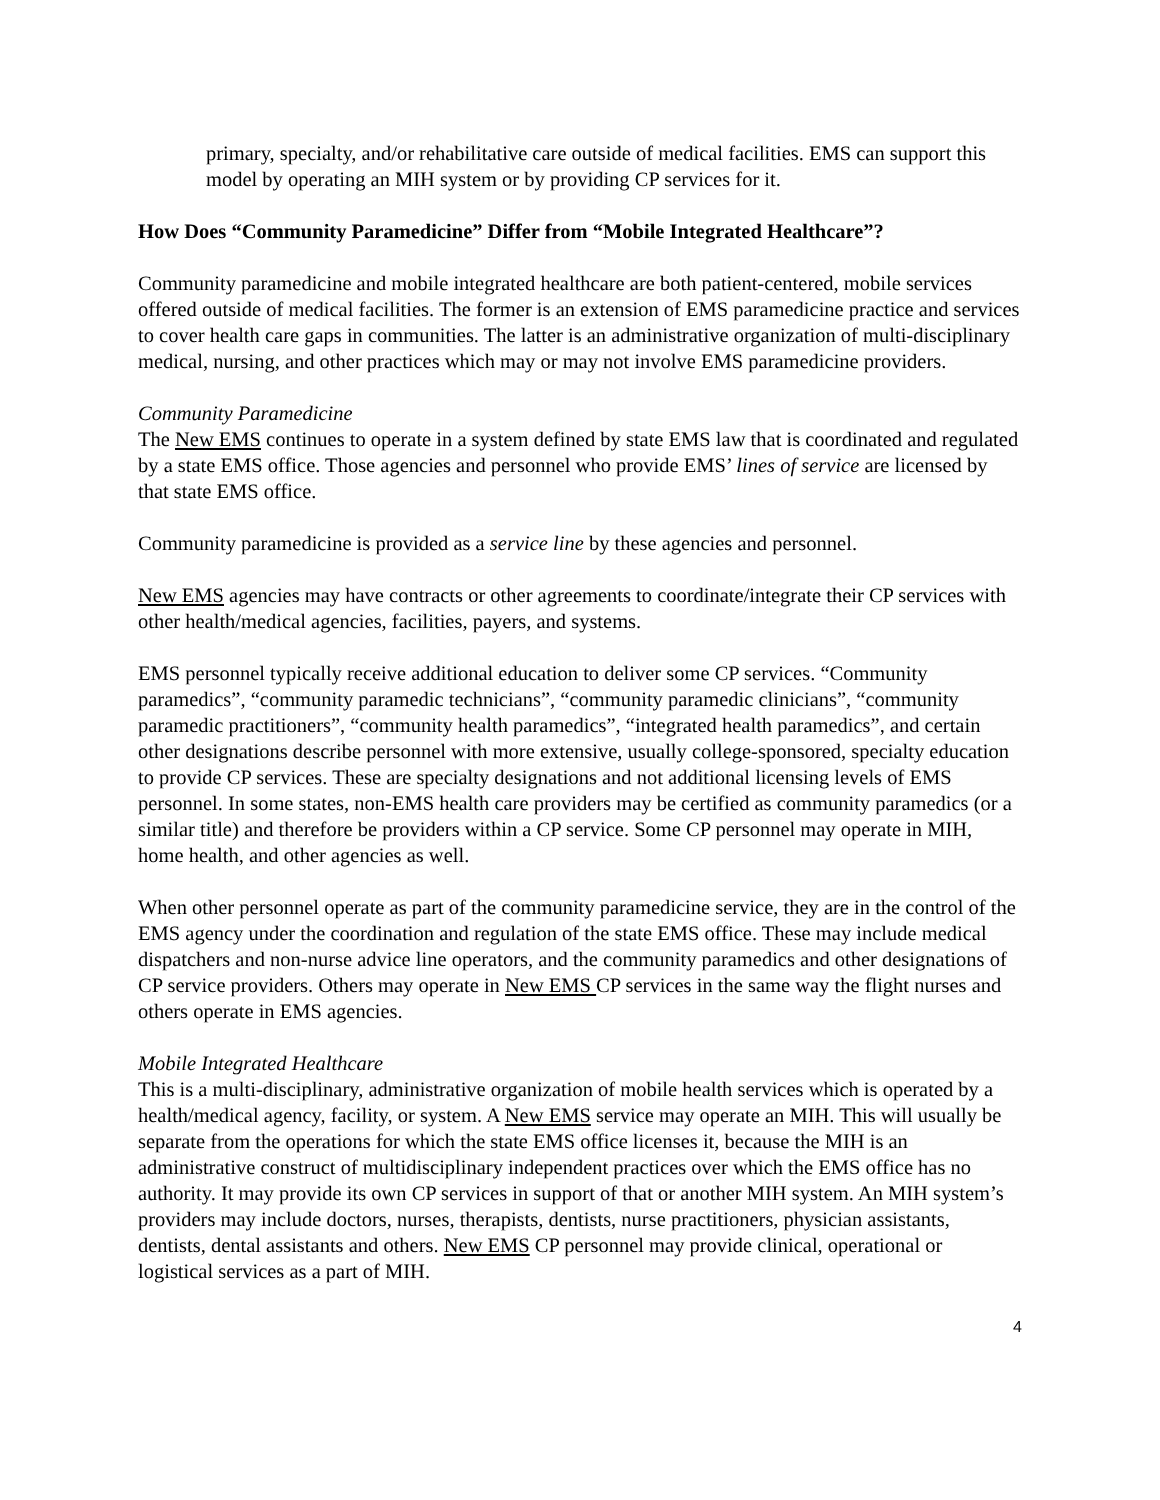primary, specialty, and/or rehabilitative care outside of medical facilities. EMS can support this model by operating an MIH system or by providing CP services for it.
How Does “Community Paramedicine” Differ from “Mobile Integrated Healthcare”?
Community paramedicine and mobile integrated healthcare are both patient-centered, mobile services offered outside of medical facilities. The former is an extension of EMS paramedicine practice and services to cover health care gaps in communities. The latter is an administrative organization of multi-disciplinary medical, nursing, and other practices which may or may not involve EMS paramedicine providers.
Community Paramedicine
The New EMS continues to operate in a system defined by state EMS law that is coordinated and regulated by a state EMS office. Those agencies and personnel who provide EMS’ lines of service are licensed by that state EMS office.
Community paramedicine is provided as a service line by these agencies and personnel.
New EMS agencies may have contracts or other agreements to coordinate/integrate their CP services with other health/medical agencies, facilities, payers, and systems.
EMS personnel typically receive additional education to deliver some CP services. “Community paramedics”, “community paramedic technicians”, “community paramedic clinicians”, “community paramedic practitioners”, “community health paramedics”, “integrated health paramedics”, and certain other designations describe personnel with more extensive, usually college-sponsored, specialty education to provide CP services. These are specialty designations and not additional licensing levels of EMS personnel. In some states, non-EMS health care providers may be certified as community paramedics (or a similar title) and therefore be providers within a CP service. Some CP personnel may operate in MIH, home health, and other agencies as well.
When other personnel operate as part of the community paramedicine service, they are in the control of the EMS agency under the coordination and regulation of the state EMS office. These may include medical dispatchers and non-nurse advice line operators, and the community paramedics and other designations of CP service providers. Others may operate in New EMS CP services in the same way the flight nurses and others operate in EMS agencies.
Mobile Integrated Healthcare
This is a multi-disciplinary, administrative organization of mobile health services which is operated by a health/medical agency, facility, or system. A New EMS service may operate an MIH. This will usually be separate from the operations for which the state EMS office licenses it, because the MIH is an administrative construct of multidisciplinary independent practices over which the EMS office has no authority. It may provide its own CP services in support of that or another MIH system. An MIH system’s providers may include doctors, nurses, therapists, dentists, nurse practitioners, physician assistants, dentists, dental assistants and others. New EMS CP personnel may provide clinical, operational or logistical services as a part of MIH.
4